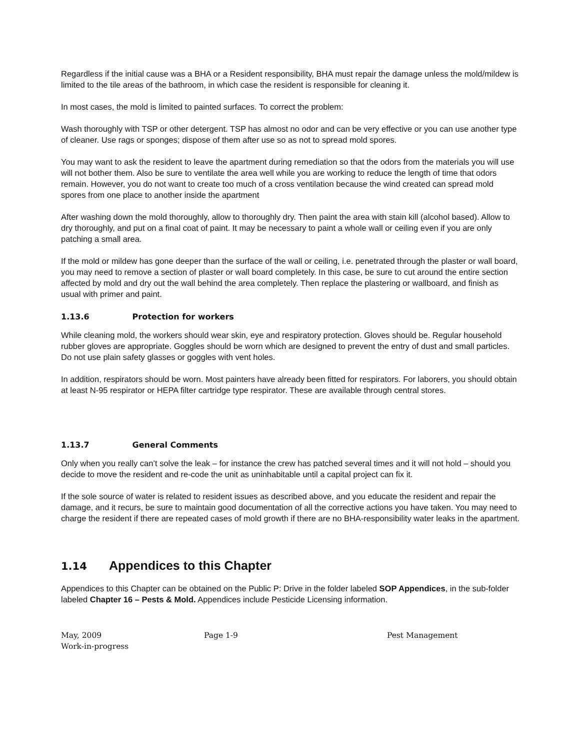Regardless if the initial cause was a BHA or a Resident responsibility, BHA must repair the damage unless the mold/mildew is limited to the tile areas of the bathroom, in which case the resident is responsible for cleaning it.
In most cases, the mold is limited to painted surfaces. To correct the problem:
Wash thoroughly with TSP or other detergent. TSP has almost no odor and can be very effective or you can use another type of cleaner. Use rags or sponges; dispose of them after use so as not to spread mold spores.
You may want to ask the resident to leave the apartment during remediation so that the odors from the materials you will use will not bother them. Also be sure to ventilate the area well while you are working to reduce the length of time that odors remain. However, you do not want to create too much of a cross ventilation because the wind created can spread mold spores from one place to another inside the apartment
After washing down the mold thoroughly, allow to thoroughly dry. Then paint the area with stain kill (alcohol based). Allow to dry thoroughly, and put on a final coat of paint. It may be necessary to paint a whole wall or ceiling even if you are only patching a small area.
If the mold or mildew has gone deeper than the surface of the wall or ceiling, i.e. penetrated through the plaster or wall board, you may need to remove a section of plaster or wall board completely. In this case, be sure to cut around the entire section affected by mold and dry out the wall behind the area completely. Then replace the plastering or wallboard, and finish as usual with primer and paint.
1.13.6 Protection for workers
While cleaning mold, the workers should wear skin, eye and respiratory protection. Gloves should be. Regular household rubber gloves are appropriate. Goggles should be worn which are designed to prevent the entry of dust and small particles. Do not use plain safety glasses or goggles with vent holes.
In addition, respirators should be worn. Most painters have already been fitted for respirators. For laborers, you should obtain at least N-95 respirator or HEPA filter cartridge type respirator. These are available through central stores.
1.13.7 General Comments
Only when you really can’t solve the leak – for instance the crew has patched several times and it will not hold – should you decide to move the resident and re-code the unit as uninhabitable until a capital project can fix it.
If the sole source of water is related to resident issues as described above, and you educate the resident and repair the damage, and it recurs, be sure to maintain good documentation of all the corrective actions you have taken. You may need to charge the resident if there are repeated cases of mold growth if there are no BHA-responsibility water leaks in the apartment.
1.14 Appendices to this Chapter
Appendices to this Chapter can be obtained on the Public P: Drive in the folder labeled SOP Appendices, in the sub-folder labeled Chapter 16 – Pests & Mold. Appendices include Pesticide Licensing information.
May, 2009
Work-in-progress
Page 1-9 Pest Management